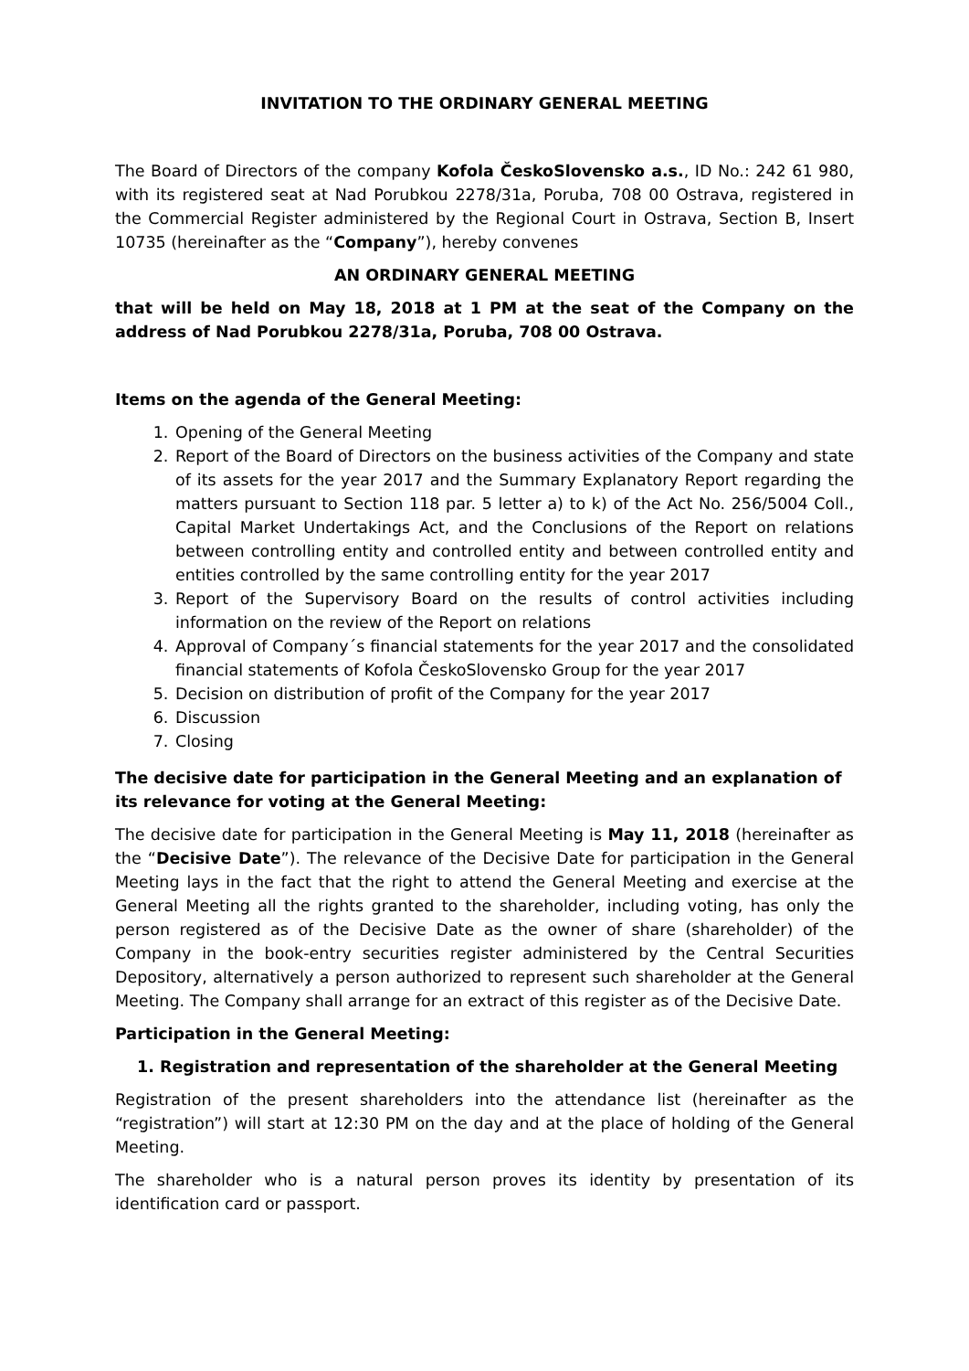INVITATION TO THE ORDINARY GENERAL MEETING
The Board of Directors of the company Kofola ČeskoSlovensko a.s., ID No.: 242 61 980, with its registered seat at Nad Porubkou 2278/31a, Poruba, 708 00 Ostrava, registered in the Commercial Register administered by the Regional Court in Ostrava, Section B, Insert 10735 (hereinafter as the “Company”), hereby convenes
AN ORDINARY GENERAL MEETING
that will be held on May 18, 2018 at 1 PM at the seat of the Company on the address of Nad Porubkou 2278/31a, Poruba, 708 00 Ostrava.
Items on the agenda of the General Meeting:
1. Opening of the General Meeting
2. Report of the Board of Directors on the business activities of the Company and state of its assets for the year 2017 and the Summary Explanatory Report regarding the matters pursuant to Section 118 par. 5 letter a) to k) of the Act No. 256/5004 Coll., Capital Market Undertakings Act, and the Conclusions of the Report on relations between controlling entity and controlled entity and between controlled entity and entities controlled by the same controlling entity for the year 2017
3. Report of the Supervisory Board on the results of control activities including information on the review of the Report on relations
4. Approval of Company´s financial statements for the year 2017 and the consolidated financial statements of Kofola ČeskoSlovensko Group for the year 2017
5. Decision on distribution of profit of the Company for the year 2017
6. Discussion
7. Closing
The decisive date for participation in the General Meeting and an explanation of its relevance for voting at the General Meeting:
The decisive date for participation in the General Meeting is May 11, 2018 (hereinafter as the “Decisive Date”). The relevance of the Decisive Date for participation in the General Meeting lays in the fact that the right to attend the General Meeting and exercise at the General Meeting all the rights granted to the shareholder, including voting, has only the person registered as of the Decisive Date as the owner of share (shareholder) of the Company in the book-entry securities register administered by the Central Securities Depository, alternatively a person authorized to represent such shareholder at the General Meeting. The Company shall arrange for an extract of this register as of the Decisive Date.
Participation in the General Meeting:
1. Registration and representation of the shareholder at the General Meeting
Registration of the present shareholders into the attendance list (hereinafter as the “registration”) will start at 12:30 PM on the day and at the place of holding of the General Meeting.
The shareholder who is a natural person proves its identity by presentation of its identification card or passport.